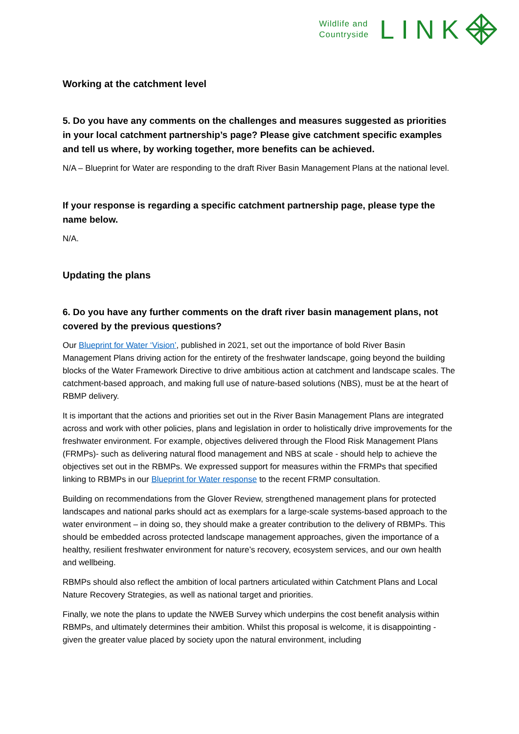Wildlife and
Countryside
LINK
Working at the catchment level
5. Do you have any comments on the challenges and measures suggested as priorities in your local catchment partnership’s page? Please give catchment specific examples and tell us where, by working together, more benefits can be achieved.
N/A – Blueprint for Water are responding to the draft River Basin Management Plans at the national level.
If your response is regarding a specific catchment partnership page, please type the name below.
N/A.
Updating the plans
6. Do you have any further comments on the draft river basin management plans, not covered by the previous questions?
Our Blueprint for Water ‘Vision’, published in 2021, set out the importance of bold River Basin Management Plans driving action for the entirety of the freshwater landscape, going beyond the building blocks of the Water Framework Directive to drive ambitious action at catchment and landscape scales. The catchment-based approach, and making full use of nature-based solutions (NBS), must be at the heart of RBMP delivery.
It is important that the actions and priorities set out in the River Basin Management Plans are integrated across and work with other policies, plans and legislation in order to holistically drive improvements for the freshwater environment. For example, objectives delivered through the Flood Risk Management Plans (FRMPs)- such as delivering natural flood management and NBS at scale - should help to achieve the objectives set out in the RBMPs. We expressed support for measures within the FRMPs that specified linking to RBMPs in our Blueprint for Water response to the recent FRMP consultation.
Building on recommendations from the Glover Review, strengthened management plans for protected landscapes and national parks should act as exemplars for a large-scale systems-based approach to the water environment – in doing so, they should make a greater contribution to the delivery of RBMPs. This should be embedded across protected landscape management approaches, given the importance of a healthy, resilient freshwater environment for nature’s recovery, ecosystem services, and our own health and wellbeing.
RBMPs should also reflect the ambition of local partners articulated within Catchment Plans and Local Nature Recovery Strategies, as well as national target and priorities.
Finally, we note the plans to update the NWEB Survey which underpins the cost benefit analysis within RBMPs, and ultimately determines their ambition. Whilst this proposal is welcome, it is disappointing - given the greater value placed by society upon the natural environment, including